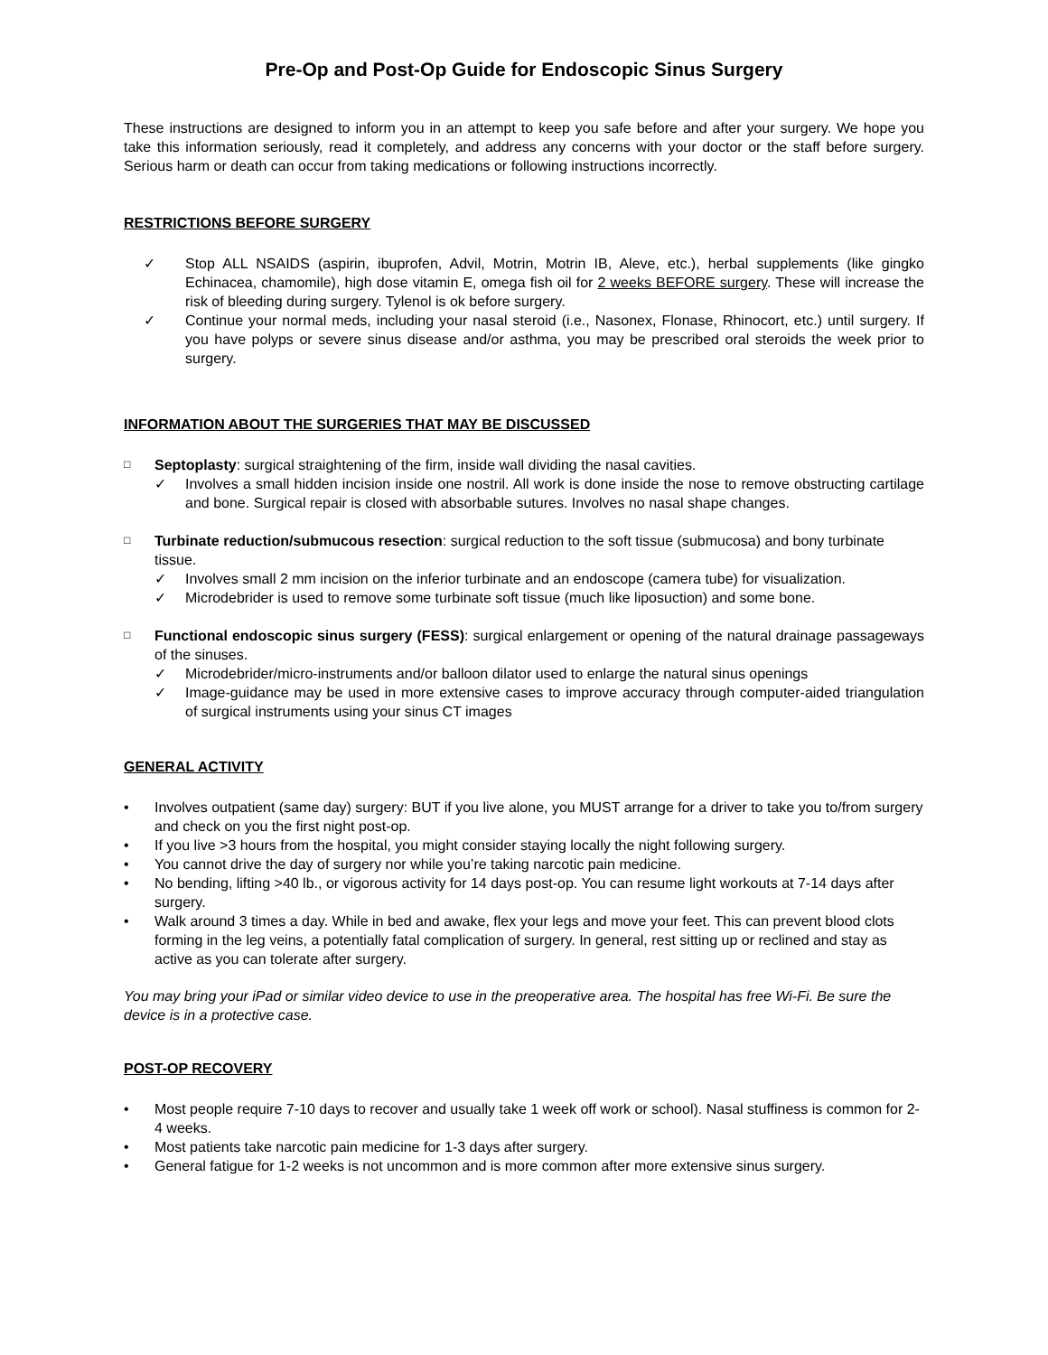Pre-Op and Post-Op Guide for Endoscopic Sinus Surgery
These instructions are designed to inform you in an attempt to keep you safe before and after your surgery. We hope you take this information seriously, read it completely, and address any concerns with your doctor or the staff before surgery. Serious harm or death can occur from taking medications or following instructions incorrectly.
RESTRICTIONS BEFORE SURGERY
✓ Stop ALL NSAIDS (aspirin, ibuprofen, Advil, Motrin, Motrin IB, Aleve, etc.), herbal supplements (like gingko Echinacea, chamomile), high dose vitamin E, omega fish oil for 2 weeks BEFORE surgery. These will increase the risk of bleeding during surgery. Tylenol is ok before surgery.
✓ Continue your normal meds, including your nasal steroid (i.e., Nasonex, Flonase, Rhinocort, etc.) until surgery. If you have polyps or severe sinus disease and/or asthma, you may be prescribed oral steroids the week prior to surgery.
INFORMATION ABOUT THE SURGERIES THAT MAY BE DISCUSSED
□
Septoplasty: surgical straightening of the firm, inside wall dividing the nasal cavities.
✓ Involves a small hidden incision inside one nostril. All work is done inside the nose to remove obstructing cartilage and bone. Surgical repair is closed with absorbable sutures. Involves no nasal shape changes.
□
Turbinate reduction/submucous resection: surgical reduction to the soft tissue (submucosa) and bony turbinate tissue.
✓ Involves small 2 mm incision on the inferior turbinate and an endoscope (camera tube) for visualization.
✓ Microdebrider is used to remove some turbinate soft tissue (much like liposuction) and some bone.
□
Functional endoscopic sinus surgery (FESS): surgical enlargement or opening of the natural drainage passageways of the sinuses.
✓ Microdebrider/micro-instruments and/or balloon dilator used to enlarge the natural sinus openings
✓ Image-guidance may be used in more extensive cases to improve accuracy through computer-aided triangulation of surgical instruments using your sinus CT images
GENERAL ACTIVITY
• Involves outpatient (same day) surgery: BUT if you live alone, you MUST arrange for a driver to take you to/from surgery and check on you the first night post-op.
• If you live >3 hours from the hospital, you might consider staying locally the night following surgery.
• You cannot drive the day of surgery nor while you’re taking narcotic pain medicine.
• No bending, lifting >40 lb., or vigorous activity for 14 days post-op. You can resume light workouts at 7-14 days after surgery.
• Walk around 3 times a day. While in bed and awake, flex your legs and move your feet. This can prevent blood clots forming in the leg veins, a potentially fatal complication of surgery. In general, rest sitting up or reclined and stay as active as you can tolerate after surgery.
You may bring your iPad or similar video device to use in the preoperative area. The hospital has free Wi-Fi. Be sure the device is in a protective case.
POST-OP RECOVERY
• Most people require 7-10 days to recover and usually take 1 week off work or school). Nasal stuffiness is common for 2-4 weeks.
• Most patients take narcotic pain medicine for 1-3 days after surgery.
• General fatigue for 1-2 weeks is not uncommon and is more common after more extensive sinus surgery.